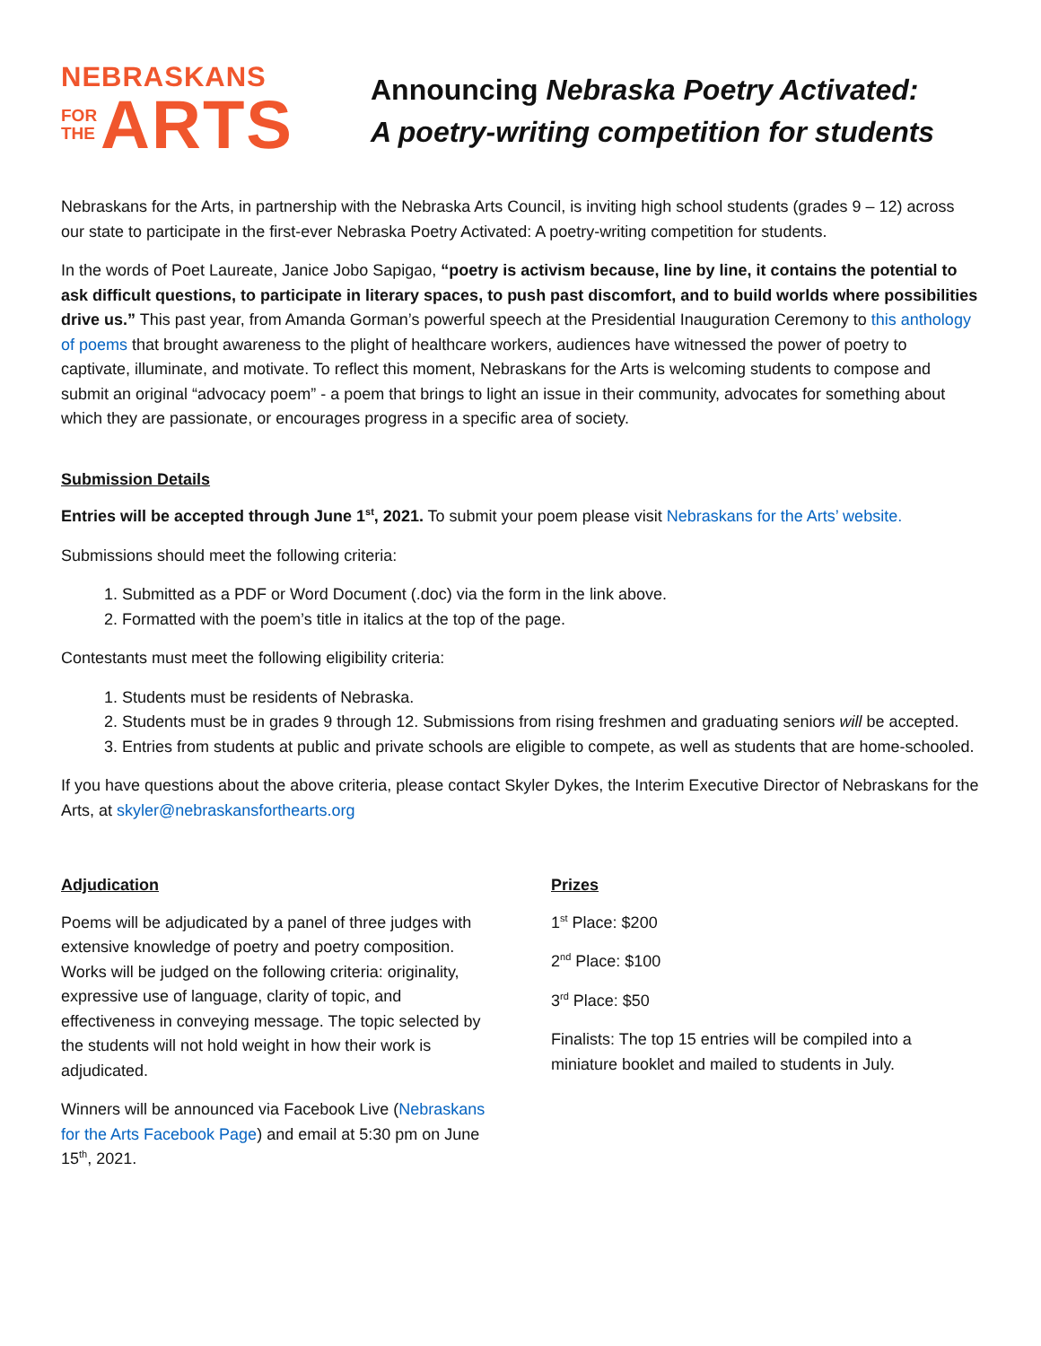NEBRASKANS
FOR
THE
ARTS
Announcing Nebraska Poetry Activated:
A poetry-writing competition for students
Nebraskans for the Arts, in partnership with the Nebraska Arts Council, is inviting high school students (grades 9 – 12) across our state to participate in the first-ever Nebraska Poetry Activated: A poetry-writing competition for students.
In the words of Poet Laureate, Janice Jobo Sapigao, “poetry is activism because, line by line, it contains the potential to ask difficult questions, to participate in literary spaces, to push past discomfort, and to build worlds where possibilities drive us.” This past year, from Amanda Gorman’s powerful speech at the Presidential Inauguration Ceremony to this anthology of poems that brought awareness to the plight of healthcare workers, audiences have witnessed the power of poetry to captivate, illuminate, and motivate. To reflect this moment, Nebraskans for the Arts is welcoming students to compose and submit an original “advocacy poem” - a poem that brings to light an issue in their community, advocates for something about which they are passionate, or encourages progress in a specific area of society.
Submission Details
Entries will be accepted through June 1<sup>st</sup>, 2021. To submit your poem please visit Nebraskans for the Arts’ website.
Submissions should meet the following criteria:
1. Submitted as a PDF or Word Document (.doc) via the form in the link above.
2. Formatted with the poem’s title in italics at the top of the page.
Contestants must meet the following eligibility criteria:
1. Students must be residents of Nebraska.
2. Students must be in grades 9 through 12. Submissions from rising freshmen and graduating seniors will be accepted.
3. Entries from students at public and private schools are eligible to compete, as well as students that are home-schooled.
If you have questions about the above criteria, please contact Skyler Dykes, the Interim Executive Director of Nebraskans for the Arts, at skyler@nebraskansforthearts.org
Adjudication
Poems will be adjudicated by a panel of three judges with extensive knowledge of poetry and poetry composition. Works will be judged on the following criteria: originality, expressive use of language, clarity of topic, and effectiveness in conveying message. The topic selected by the students will not hold weight in how their work is adjudicated.
Winners will be announced via Facebook Live (Nebraskans for the Arts Facebook Page) and email at 5:30 pm on June 15<sup>th</sup>, 2021.
Prizes
1<sup>st</sup> Place: $200
2<sup>nd</sup> Place: $100
3<sup>rd</sup> Place: $50
Finalists: The top 15 entries will be compiled into a miniature booklet and mailed to students in July.